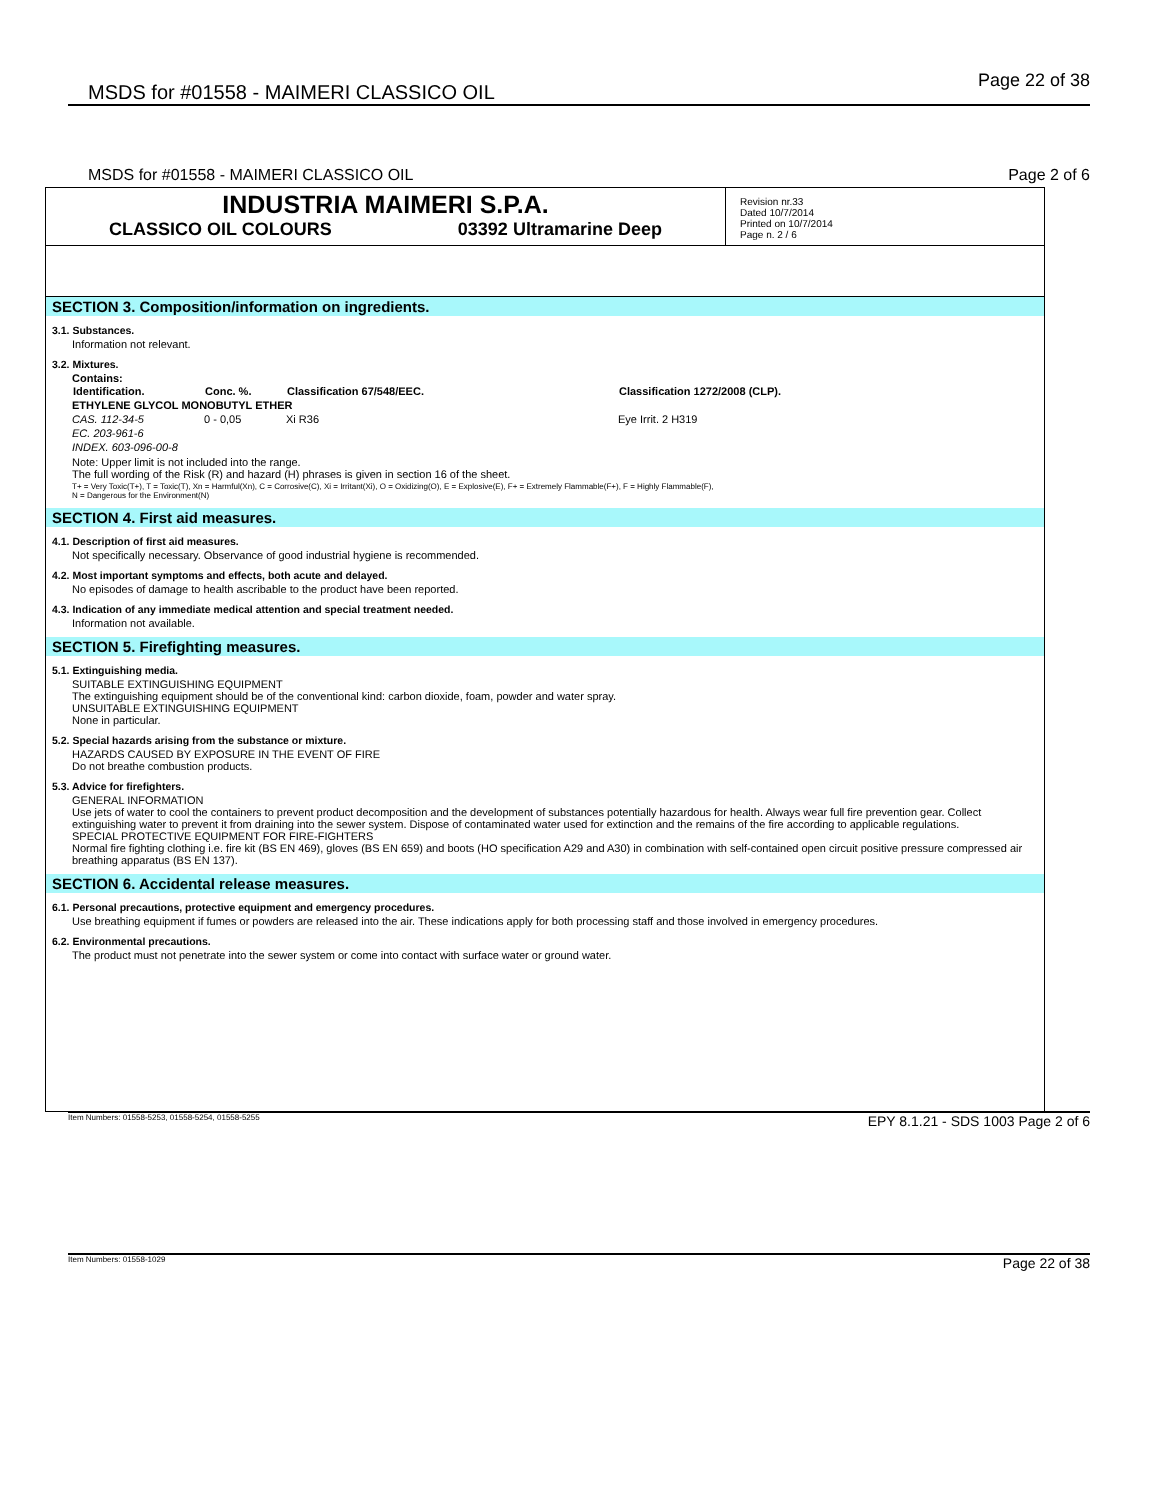MSDS for #01558 - MAIMERI CLASSICO OIL Page 22 of 38
MSDS for #01558 - MAIMERI CLASSICO OIL Page 2 of 6
INDUSTRIA MAIMERI S.P.A.
CLASSICO OIL COLOURS 03392 Ultramarine Deep
Revision nr.33
Dated 10/7/2014
Printed on 10/7/2014
Page n. 2 / 6
SECTION 3. Composition/information on ingredients.
3.1. Substances.
Information not relevant.
3.2. Mixtures.
Contains:
| Identification. | Conc. %. | Classification 67/548/EEC. | Classification 1272/2008 (CLP). |
| --- | --- | --- | --- |
| ETHYLENE GLYCOL MONOBUTYL ETHER | | | |
| CAS. 112-34-5 | 0 - 0,05 | Xi R36 | Eye Irrit. 2 H319 |
| EC. 203-961-6 | | | |
| INDEX. 603-096-00-8 | | | |
Note: Upper limit is not included into the range.
The full wording of the Risk (R) and hazard (H) phrases is given in section 16 of the sheet.
T+ = Very Toxic(T+), T = Toxic(T), Xn = Harmful(Xn), C = Corrosive(C), Xi = Irritant(Xi), O = Oxidizing(O), E = Explosive(E), F+ = Extremely Flammable(F+), F = Highly Flammable(F),
N = Dangerous for the Environment(N)
SECTION 4. First aid measures.
4.1. Description of first aid measures.
Not specifically necessary. Observance of good industrial hygiene is recommended.
4.2. Most important symptoms and effects, both acute and delayed.
No episodes of damage to health ascribable to the product have been reported.
4.3. Indication of any immediate medical attention and special treatment needed.
Information not available.
SECTION 5. Firefighting measures.
5.1. Extinguishing media.
SUITABLE EXTINGUISHING EQUIPMENT
The extinguishing equipment should be of the conventional kind: carbon dioxide, foam, powder and water spray.
UNSUITABLE EXTINGUISHING EQUIPMENT
None in particular.
5.2. Special hazards arising from the substance or mixture.
HAZARDS CAUSED BY EXPOSURE IN THE EVENT OF FIRE
Do not breathe combustion products.
5.3. Advice for firefighters.
GENERAL INFORMATION
Use jets of water to cool the containers to prevent product decomposition and the development of substances potentially hazardous for health. Always wear full fire prevention gear. Collect extinguishing water to prevent it from draining into the sewer system. Dispose of contaminated water used for extinction and the remains of the fire according to applicable regulations.
SPECIAL PROTECTIVE EQUIPMENT FOR FIRE-FIGHTERS
Normal fire fighting clothing i.e. fire kit (BS EN 469), gloves (BS EN 659) and boots (HO specification A29 and A30) in combination with self-contained open circuit positive pressure compressed air breathing apparatus (BS EN 137).
SECTION 6. Accidental release measures.
6.1. Personal precautions, protective equipment and emergency procedures.
Use breathing equipment if fumes or powders are released into the air. These indications apply for both processing staff and those involved in emergency procedures.
6.2. Environmental precautions.
The product must not penetrate into the sewer system or come into contact with surface water or ground water.
Item Numbers: 01558-5253, 01558-5254, 01558-5255 EPY 8.1.21 - SDS 1003 Page 2 of 6
Item Numbers: 01558-1029 Page 22 of 38